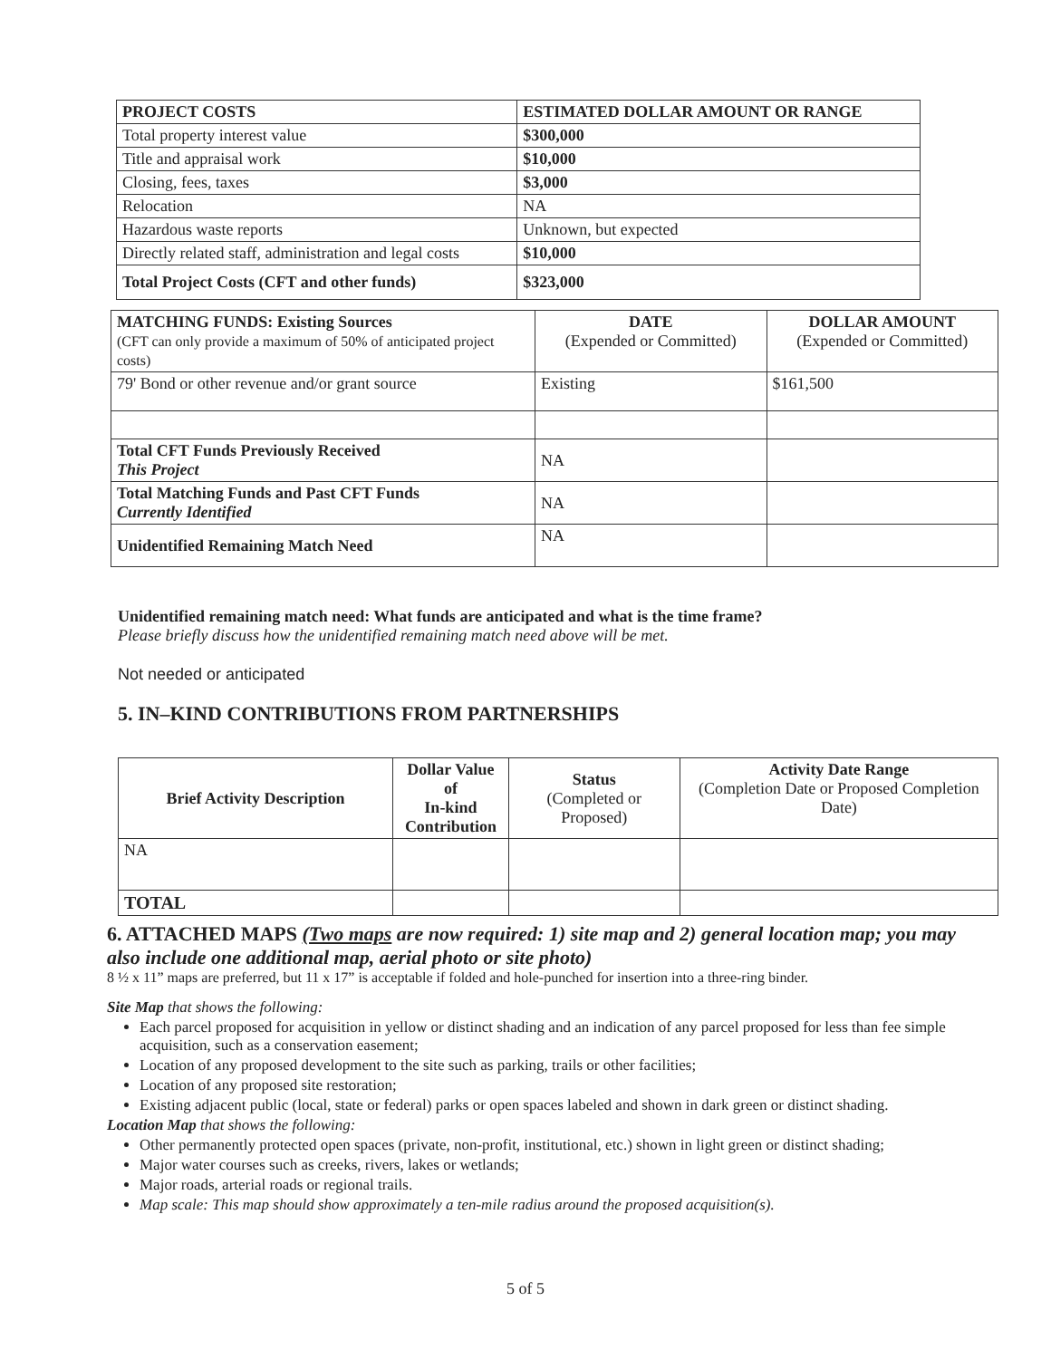| PROJECT COSTS | ESTIMATED DOLLAR AMOUNT OR RANGE |
| --- | --- |
| Total property interest value | $300,000 |
| Title and appraisal work | $10,000 |
| Closing, fees, taxes | $3,000 |
| Relocation | NA |
| Hazardous waste reports | Unknown, but expected |
| Directly related staff, administration and legal costs | $10,000 |
| Total Project Costs (CFT and other funds) | $323,000 |
| MATCHING FUNDS: Existing Sources (CFT can only provide a maximum of 50% of anticipated project costs) | DATE (Expended or Committed) | DOLLAR AMOUNT (Expended or Committed) |
| --- | --- | --- |
| 79' Bond or other revenue and/or grant source | Existing | $161,500 |
| Total CFT Funds Previously Received This Project | NA | |
| Total Matching Funds and Past CFT Funds Currently Identified | NA | |
| Unidentified Remaining Match Need | NA | |
Unidentified remaining match need: What funds are anticipated and what is the time frame?
Please briefly discuss how the unidentified remaining match need above will be met.
Not needed or anticipated
5. IN–KIND CONTRIBUTIONS FROM PARTNERSHIPS
| Brief Activity Description | Dollar Value of In-kind Contribution | Status (Completed or Proposed) | Activity Date Range (Completion Date or Proposed Completion Date) |
| --- | --- | --- | --- |
| NA | | | |
| TOTAL | | | |
6. ATTACHED MAPS (Two maps are now required: 1) site map and 2) general location map; you may also include one additional map, aerial photo or site photo)
8 ½ x 11” maps are preferred, but 11 x 17” is acceptable if folded and hole-punched for insertion into a three-ring binder.
Site Map that shows the following:
Each parcel proposed for acquisition in yellow or distinct shading and an indication of any parcel proposed for less than fee simple acquisition, such as a conservation easement;
Location of any proposed development to the site such as parking, trails or other facilities;
Location of any proposed site restoration;
Existing adjacent public (local, state or federal) parks or open spaces labeled and shown in dark green or distinct shading.
Location Map that shows the following:
Other permanently protected open spaces (private, non-profit, institutional, etc.) shown in light green or distinct shading;
Major water courses such as creeks, rivers, lakes or wetlands;
Major roads, arterial roads or regional trails.
Map scale: This map should show approximately a ten-mile radius around the proposed acquisition(s).
5 of 5